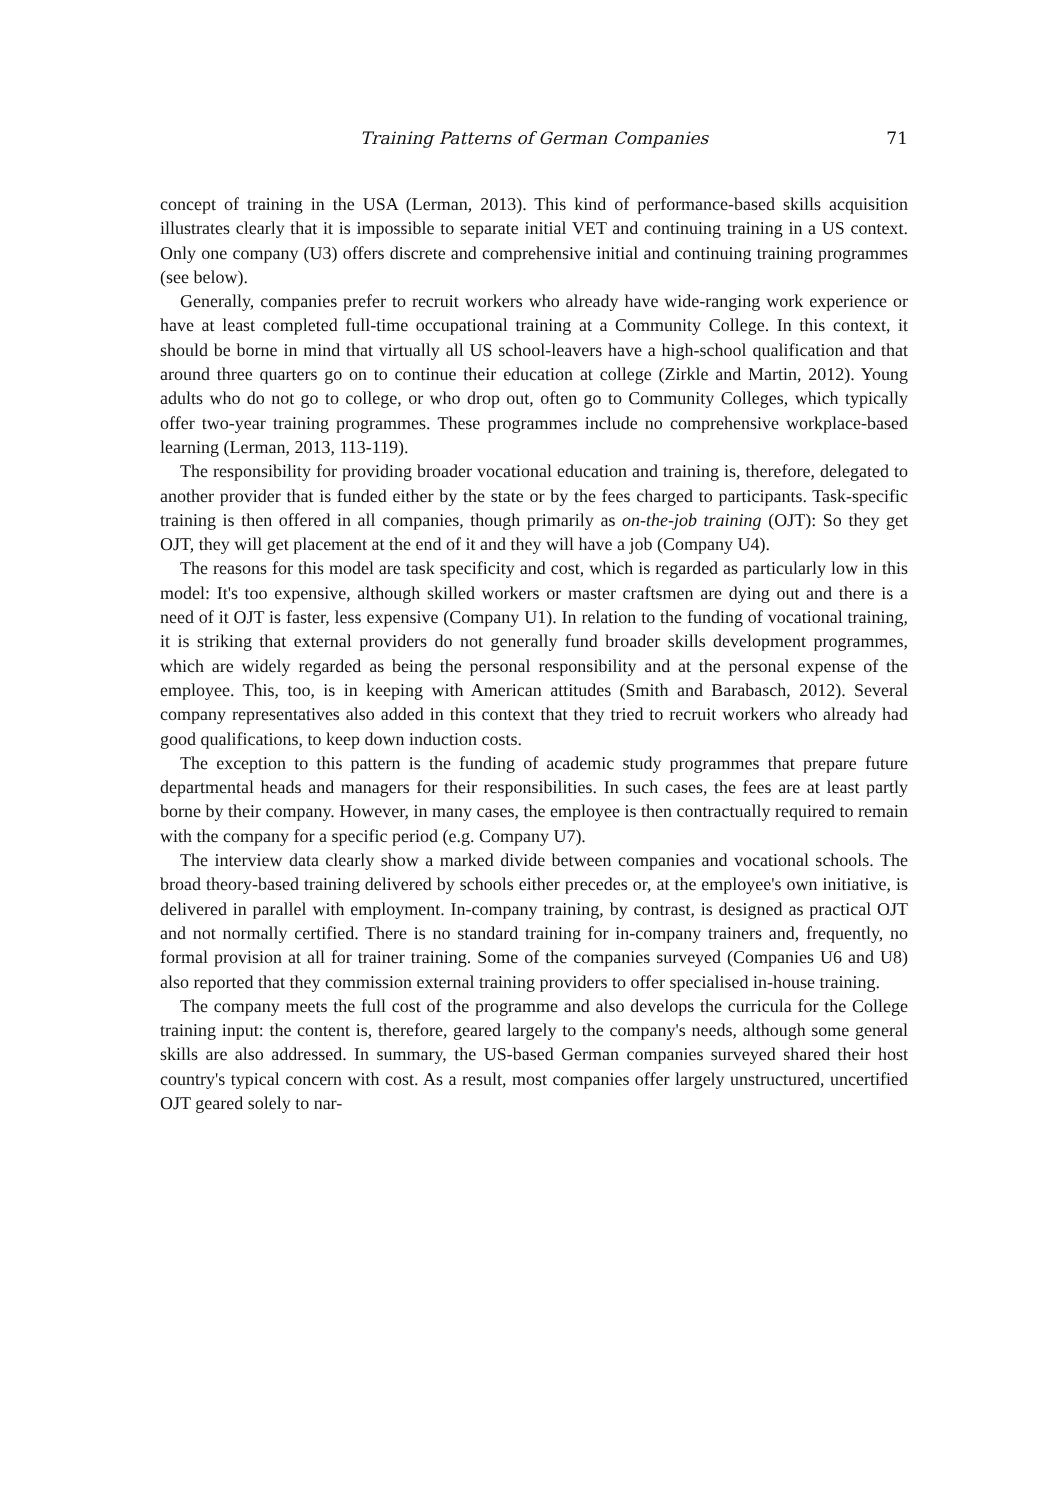Training Patterns of German Companies 71
concept of training in the USA (Lerman, 2013). This kind of performance-based skills acquisition illustrates clearly that it is impossible to separate initial VET and continuing training in a US context. Only one company (U3) offers discrete and comprehensive initial and continuing training programmes (see below).
Generally, companies prefer to recruit workers who already have wide-ranging work experience or have at least completed full-time occupational training at a Community College. In this context, it should be borne in mind that virtually all US school-leavers have a high-school qualification and that around three quarters go on to continue their education at college (Zirkle and Martin, 2012). Young adults who do not go to college, or who drop out, often go to Community Colleges, which typically offer two-year training programmes. These programmes include no comprehensive workplace-based learning (Lerman, 2013, 113-119).
The responsibility for providing broader vocational education and training is, therefore, delegated to another provider that is funded either by the state or by the fees charged to participants. Task-specific training is then offered in all companies, though primarily as on-the-job training (OJT): So they get OJT, they will get placement at the end of it and they will have a job (Company U4).
The reasons for this model are task specificity and cost, which is regarded as particularly low in this model: It's too expensive, although skilled workers or master craftsmen are dying out and there is a need of it OJT is faster, less expensive (Company U1). In relation to the funding of vocational training, it is striking that external providers do not generally fund broader skills development programmes, which are widely regarded as being the personal responsibility and at the personal expense of the employee. This, too, is in keeping with American attitudes (Smith and Barabasch, 2012). Several company representatives also added in this context that they tried to recruit workers who already had good qualifications, to keep down induction costs.
The exception to this pattern is the funding of academic study programmes that prepare future departmental heads and managers for their responsibilities. In such cases, the fees are at least partly borne by their company. However, in many cases, the employee is then contractually required to remain with the company for a specific period (e.g. Company U7).
The interview data clearly show a marked divide between companies and vocational schools. The broad theory-based training delivered by schools either precedes or, at the employee's own initiative, is delivered in parallel with employment. In-company training, by contrast, is designed as practical OJT and not normally certified. There is no standard training for in-company trainers and, frequently, no formal provision at all for trainer training. Some of the companies surveyed (Companies U6 and U8) also reported that they commission external training providers to offer specialised in-house training.
The company meets the full cost of the programme and also develops the curricula for the College training input: the content is, therefore, geared largely to the company's needs, although some general skills are also addressed. In summary, the US-based German companies surveyed shared their host country's typical concern with cost. As a result, most companies offer largely unstructured, uncertified OJT geared solely to nar-